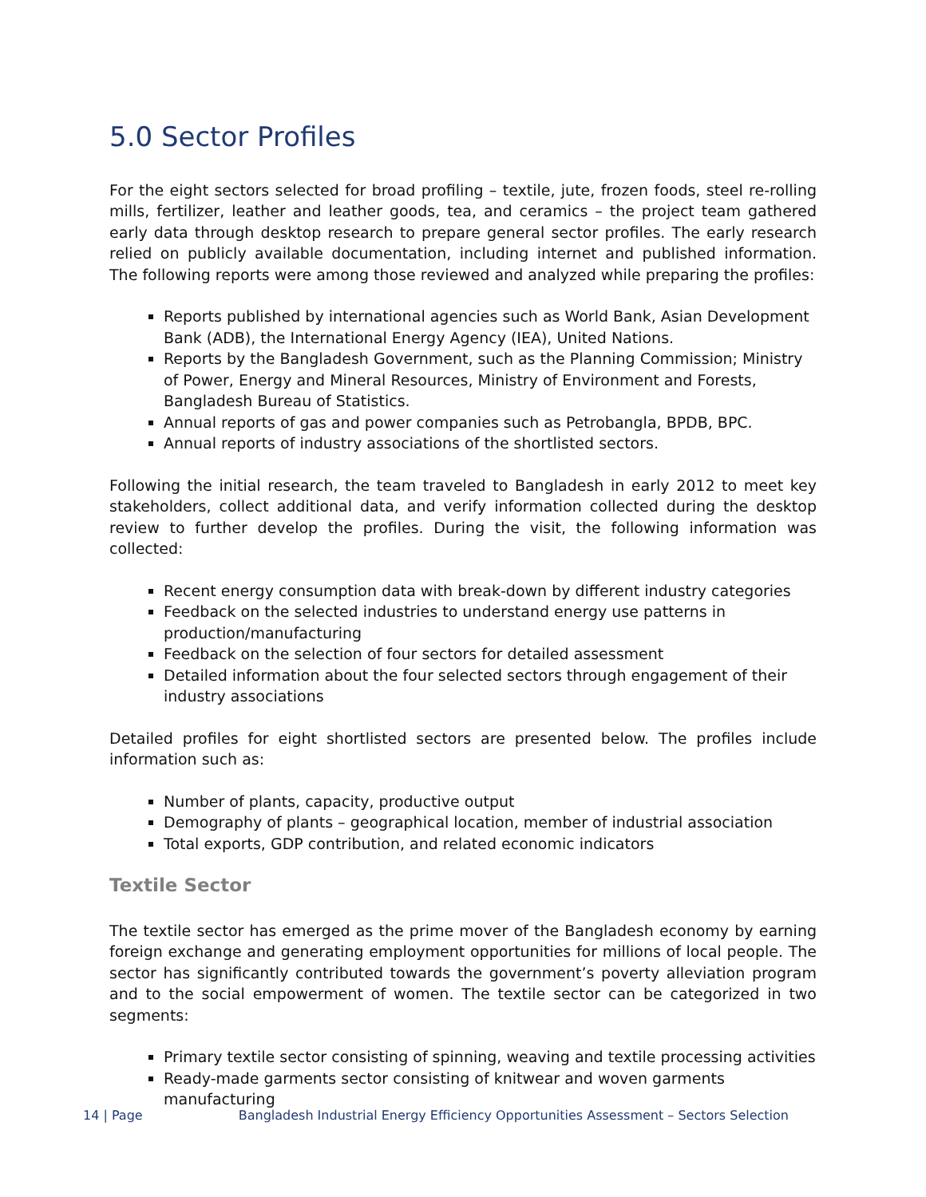5.0 Sector Profiles
For the eight sectors selected for broad profiling – textile, jute, frozen foods, steel re-rolling mills, fertilizer, leather and leather goods, tea, and ceramics – the project team gathered early data through desktop research to prepare general sector profiles. The early research relied on publicly available documentation, including internet and published information. The following reports were among those reviewed and analyzed while preparing the profiles:
Reports published by international agencies such as World Bank, Asian Development Bank (ADB), the International Energy Agency (IEA), United Nations.
Reports by the Bangladesh Government, such as the Planning Commission; Ministry of Power, Energy and Mineral Resources, Ministry of Environment and Forests, Bangladesh Bureau of Statistics.
Annual reports of gas and power companies such as Petrobangla, BPDB, BPC.
Annual reports of industry associations of the shortlisted sectors.
Following the initial research, the team traveled to Bangladesh in early 2012 to meet key stakeholders, collect additional data, and verify information collected during the desktop review to further develop the profiles. During the visit, the following information was collected:
Recent energy consumption data with break-down by different industry categories
Feedback on the selected industries to understand energy use patterns in production/manufacturing
Feedback on the selection of four sectors for detailed assessment
Detailed information about the four selected sectors through engagement of their industry associations
Detailed profiles for eight shortlisted sectors are presented below. The profiles include information such as:
Number of plants, capacity, productive output
Demography of plants – geographical location, member of industrial association
Total exports, GDP contribution, and related economic indicators
Textile Sector
The textile sector has emerged as the prime mover of the Bangladesh economy by earning foreign exchange and generating employment opportunities for millions of local people. The sector has significantly contributed towards the government’s poverty alleviation program and to the social empowerment of women. The textile sector can be categorized in two segments:
Primary textile sector consisting of spinning, weaving and textile processing activities
Ready-made garments sector consisting of knitwear and woven garments manufacturing
14 | Page Bangladesh Industrial Energy Efficiency Opportunities Assessment – Sectors Selection